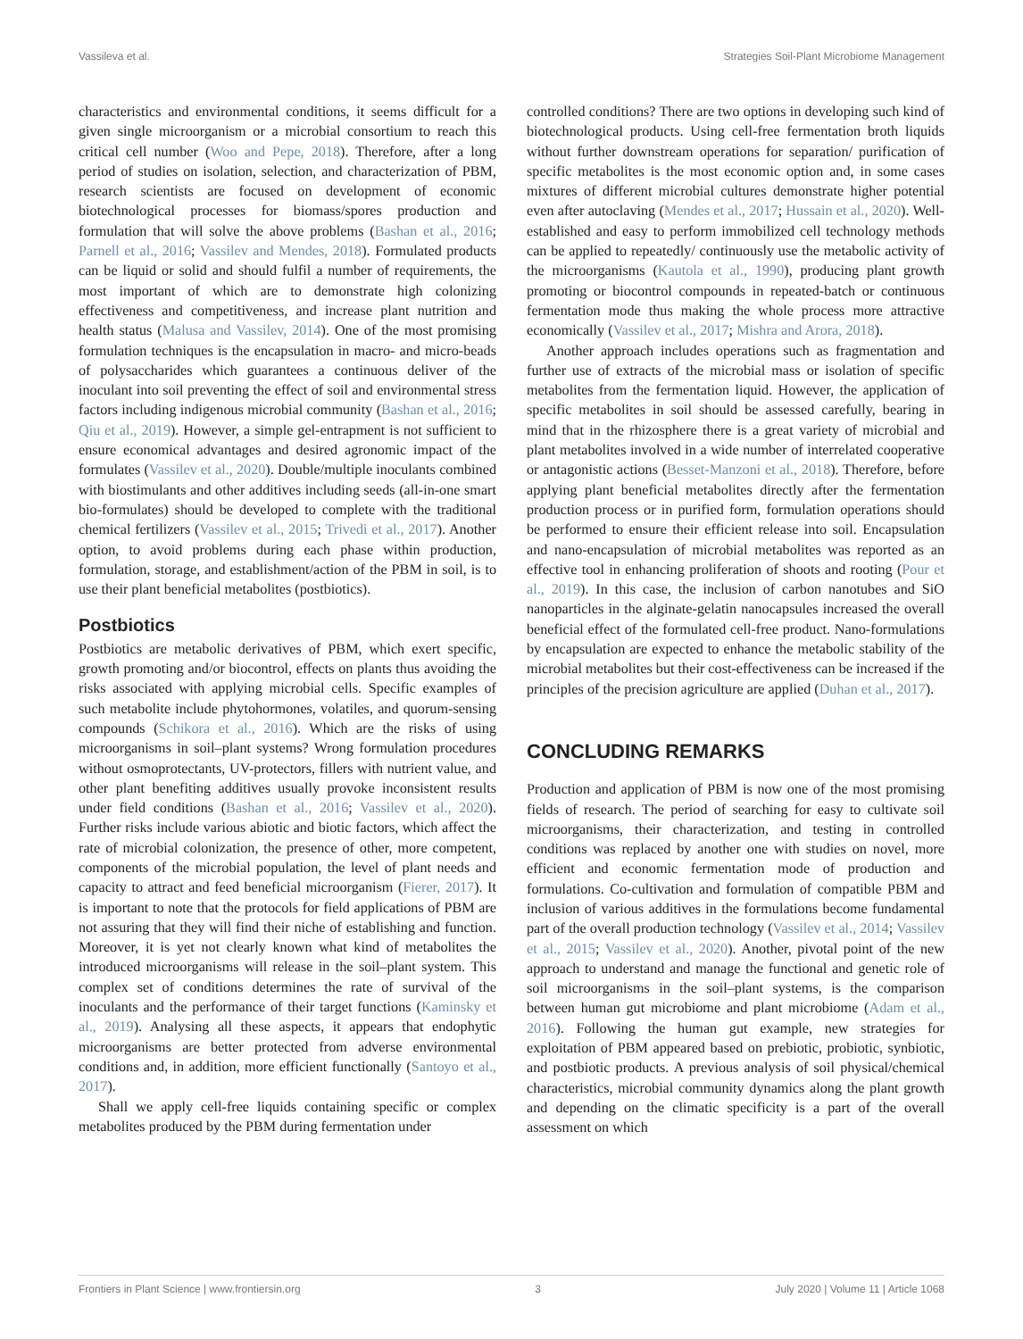Vassileva et al. Strategies Soil-Plant Microbiome Management
characteristics and environmental conditions, it seems difficult for a given single microorganism or a microbial consortium to reach this critical cell number (Woo and Pepe, 2018). Therefore, after a long period of studies on isolation, selection, and characterization of PBM, research scientists are focused on development of economic biotechnological processes for biomass/spores production and formulation that will solve the above problems (Bashan et al., 2016; Parnell et al., 2016; Vassilev and Mendes, 2018). Formulated products can be liquid or solid and should fulfil a number of requirements, the most important of which are to demonstrate high colonizing effectiveness and competitiveness, and increase plant nutrition and health status (Malusa and Vassilev, 2014). One of the most promising formulation techniques is the encapsulation in macro- and micro-beads of polysaccharides which guarantees a continuous deliver of the inoculant into soil preventing the effect of soil and environmental stress factors including indigenous microbial community (Bashan et al., 2016; Qiu et al., 2019). However, a simple gel-entrapment is not sufficient to ensure economical advantages and desired agronomic impact of the formulates (Vassilev et al., 2020). Double/multiple inoculants combined with biostimulants and other additives including seeds (all-in-one smart bio-formulates) should be developed to complete with the traditional chemical fertilizers (Vassilev et al., 2015; Trivedi et al., 2017). Another option, to avoid problems during each phase within production, formulation, storage, and establishment/action of the PBM in soil, is to use their plant beneficial metabolites (postbiotics).
Postbiotics
Postbiotics are metabolic derivatives of PBM, which exert specific, growth promoting and/or biocontrol, effects on plants thus avoiding the risks associated with applying microbial cells. Specific examples of such metabolite include phytohormones, volatiles, and quorum-sensing compounds (Schikora et al., 2016). Which are the risks of using microorganisms in soil–plant systems? Wrong formulation procedures without osmoprotectants, UV-protectors, fillers with nutrient value, and other plant benefiting additives usually provoke inconsistent results under field conditions (Bashan et al., 2016; Vassilev et al., 2020). Further risks include various abiotic and biotic factors, which affect the rate of microbial colonization, the presence of other, more competent, components of the microbial population, the level of plant needs and capacity to attract and feed beneficial microorganism (Fierer, 2017). It is important to note that the protocols for field applications of PBM are not assuring that they will find their niche of establishing and function. Moreover, it is yet not clearly known what kind of metabolites the introduced microorganisms will release in the soil–plant system. This complex set of conditions determines the rate of survival of the inoculants and the performance of their target functions (Kaminsky et al., 2019). Analysing all these aspects, it appears that endophytic microorganisms are better protected from adverse environmental conditions and, in addition, more efficient functionally (Santoyo et al., 2017).
Shall we apply cell-free liquids containing specific or complex metabolites produced by the PBM during fermentation under
controlled conditions? There are two options in developing such kind of biotechnological products. Using cell-free fermentation broth liquids without further downstream operations for separation/ purification of specific metabolites is the most economic option and, in some cases mixtures of different microbial cultures demonstrate higher potential even after autoclaving (Mendes et al., 2017; Hussain et al., 2020). Well-established and easy to perform immobilized cell technology methods can be applied to repeatedly/ continuously use the metabolic activity of the microorganisms (Kautola et al., 1990), producing plant growth promoting or biocontrol compounds in repeated-batch or continuous fermentation mode thus making the whole process more attractive economically (Vassilev et al., 2017; Mishra and Arora, 2018).
Another approach includes operations such as fragmentation and further use of extracts of the microbial mass or isolation of specific metabolites from the fermentation liquid. However, the application of specific metabolites in soil should be assessed carefully, bearing in mind that in the rhizosphere there is a great variety of microbial and plant metabolites involved in a wide number of interrelated cooperative or antagonistic actions (Besset-Manzoni et al., 2018). Therefore, before applying plant beneficial metabolites directly after the fermentation production process or in purified form, formulation operations should be performed to ensure their efficient release into soil. Encapsulation and nano-encapsulation of microbial metabolites was reported as an effective tool in enhancing proliferation of shoots and rooting (Pour et al., 2019). In this case, the inclusion of carbon nanotubes and SiO nanoparticles in the alginate-gelatin nanocapsules increased the overall beneficial effect of the formulated cell-free product. Nano-formulations by encapsulation are expected to enhance the metabolic stability of the microbial metabolites but their cost-effectiveness can be increased if the principles of the precision agriculture are applied (Duhan et al., 2017).
CONCLUDING REMARKS
Production and application of PBM is now one of the most promising fields of research. The period of searching for easy to cultivate soil microorganisms, their characterization, and testing in controlled conditions was replaced by another one with studies on novel, more efficient and economic fermentation mode of production and formulations. Co-cultivation and formulation of compatible PBM and inclusion of various additives in the formulations become fundamental part of the overall production technology (Vassilev et al., 2014; Vassilev et al., 2015; Vassilev et al., 2020). Another, pivotal point of the new approach to understand and manage the functional and genetic role of soil microorganisms in the soil–plant systems, is the comparison between human gut microbiome and plant microbiome (Adam et al., 2016). Following the human gut example, new strategies for exploitation of PBM appeared based on prebiotic, probiotic, synbiotic, and postbiotic products. A previous analysis of soil physical/chemical characteristics, microbial community dynamics along the plant growth and depending on the climatic specificity is a part of the overall assessment on which
Frontiers in Plant Science | www.frontiersin.org 3 July 2020 | Volume 11 | Article 1068